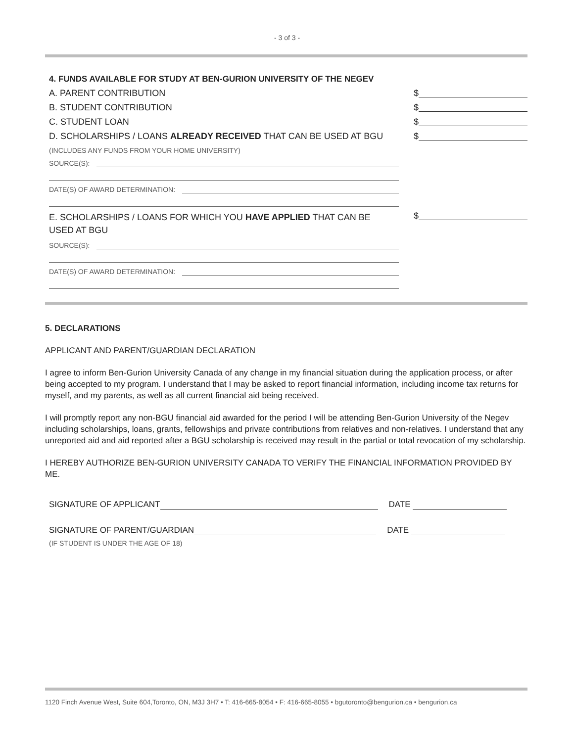- 3 of 3 -
4. FUNDS AVAILABLE FOR STUDY AT BEN-GURION UNIVERSITY OF THE NEGEV
A. PARENT CONTRIBUTION $
B. STUDENT CONTRIBUTION $
C. STUDENT LOAN $
D. SCHOLARSHIPS / LOANS ALREADY RECEIVED THAT CAN BE USED AT BGU $
(INCLUDES ANY FUNDS FROM YOUR HOME UNIVERSITY)
SOURCE(S):
DATE(S) OF AWARD DETERMINATION:
E. SCHOLARSHIPS / LOANS FOR WHICH YOU HAVE APPLIED THAT CAN BE USED AT BGU $
SOURCE(S):
DATE(S) OF AWARD DETERMINATION:
5. DECLARATIONS
APPLICANT AND PARENT/GUARDIAN DECLARATION
I agree to inform Ben-Gurion University Canada of any change in my financial situation during the application process, or after being accepted to my program. I understand that I may be asked to report financial information, including income tax returns for myself, and my parents, as well as all current financial aid being received.
I will promptly report any non-BGU financial aid awarded for the period I will be attending Ben-Gurion University of the Negev including scholarships, loans, grants, fellowships and private contributions from relatives and non-relatives. I understand that any unreported aid and aid reported after a BGU scholarship is received may result in the partial or total revocation of my scholarship.
I HEREBY AUTHORIZE BEN-GURION UNIVERSITY CANADA TO VERIFY THE FINANCIAL INFORMATION PROVIDED BY ME.
SIGNATURE OF APPLICANT DATE
SIGNATURE OF PARENT/GUARDIAN DATE
(IF STUDENT IS UNDER THE AGE OF 18)
1120 Finch Avenue West, Suite 604,Toronto, ON, M3J 3H7 • T: 416-665-8054 • F: 416-665-8055 • bgutoronto@bengurion.ca • bengurion.ca